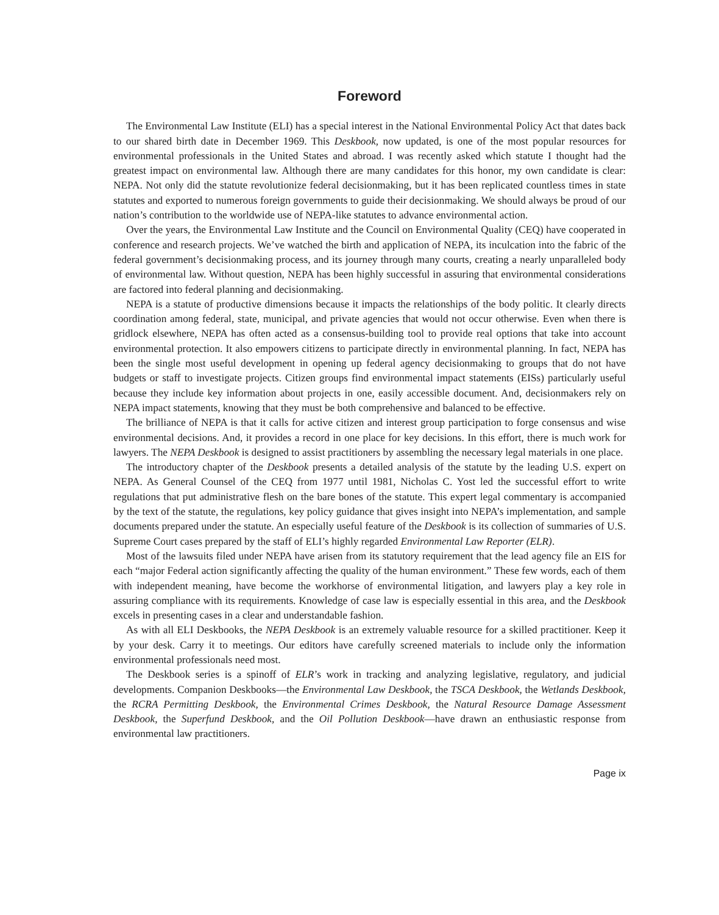Foreword
The Environmental Law Institute (ELI) has a special interest in the National Environmental Policy Act that dates back to our shared birth date in December 1969. This Deskbook, now updated, is one of the most popular resources for environmental professionals in the United States and abroad. I was recently asked which statute I thought had the greatest impact on environmental law. Although there are many candidates for this honor, my own candidate is clear: NEPA. Not only did the statute revolutionize federal decisionmaking, but it has been replicated countless times in state statutes and exported to numerous foreign governments to guide their decisionmaking. We should always be proud of our nation’s contribution to the worldwide use of NEPA-like statutes to advance environmental action.
Over the years, the Environmental Law Institute and the Council on Environmental Quality (CEQ) have cooperated in conference and research projects. We’ve watched the birth and application of NEPA, its inculcation into the fabric of the federal government’s decisionmaking process, and its journey through many courts, creating a nearly unparalleled body of environmental law. Without question, NEPA has been highly successful in assuring that environmental considerations are factored into federal planning and decisionmaking.
NEPA is a statute of productive dimensions because it impacts the relationships of the body politic. It clearly directs coordination among federal, state, municipal, and private agencies that would not occur otherwise. Even when there is gridlock elsewhere, NEPA has often acted as a consensus-building tool to provide real options that take into account environmental protection. It also empowers citizens to participate directly in environmental planning. In fact, NEPA has been the single most useful development in opening up federal agency decisionmaking to groups that do not have budgets or staff to investigate projects. Citizen groups find environmental impact statements (EISs) particularly useful because they include key information about projects in one, easily accessible document. And, decisionmakers rely on NEPA impact statements, knowing that they must be both comprehensive and balanced to be effective.
The brilliance of NEPA is that it calls for active citizen and interest group participation to forge consensus and wise environmental decisions. And, it provides a record in one place for key decisions. In this effort, there is much work for lawyers. The NEPA Deskbook is designed to assist practitioners by assembling the necessary legal materials in one place.
The introductory chapter of the Deskbook presents a detailed analysis of the statute by the leading U.S. expert on NEPA. As General Counsel of the CEQ from 1977 until 1981, Nicholas C. Yost led the successful effort to write regulations that put administrative flesh on the bare bones of the statute. This expert legal commentary is accompanied by the text of the statute, the regulations, key policy guidance that gives insight into NEPA’s implementation, and sample documents prepared under the statute. An especially useful feature of the Deskbook is its collection of summaries of U.S. Supreme Court cases prepared by the staff of ELI’s highly regarded Environmental Law Reporter (ELR).
Most of the lawsuits filed under NEPA have arisen from its statutory requirement that the lead agency file an EIS for each “major Federal action significantly affecting the quality of the human environment.” These few words, each of them with independent meaning, have become the workhorse of environmental litigation, and lawyers play a key role in assuring compliance with its requirements. Knowledge of case law is especially essential in this area, and the Deskbook excels in presenting cases in a clear and understandable fashion.
As with all ELI Deskbooks, the NEPA Deskbook is an extremely valuable resource for a skilled practitioner. Keep it by your desk. Carry it to meetings. Our editors have carefully screened materials to include only the information environmental professionals need most.
The Deskbook series is a spinoff of ELR’s work in tracking and analyzing legislative, regulatory, and judicial developments. Companion Deskbooks—the Environmental Law Deskbook, the TSCA Deskbook, the Wetlands Deskbook, the RCRA Permitting Deskbook, the Environmental Crimes Deskbook, the Natural Resource Damage Assessment Deskbook, the Superfund Deskbook, and the Oil Pollution Deskbook—have drawn an enthusiastic response from environmental law practitioners.
Page ix